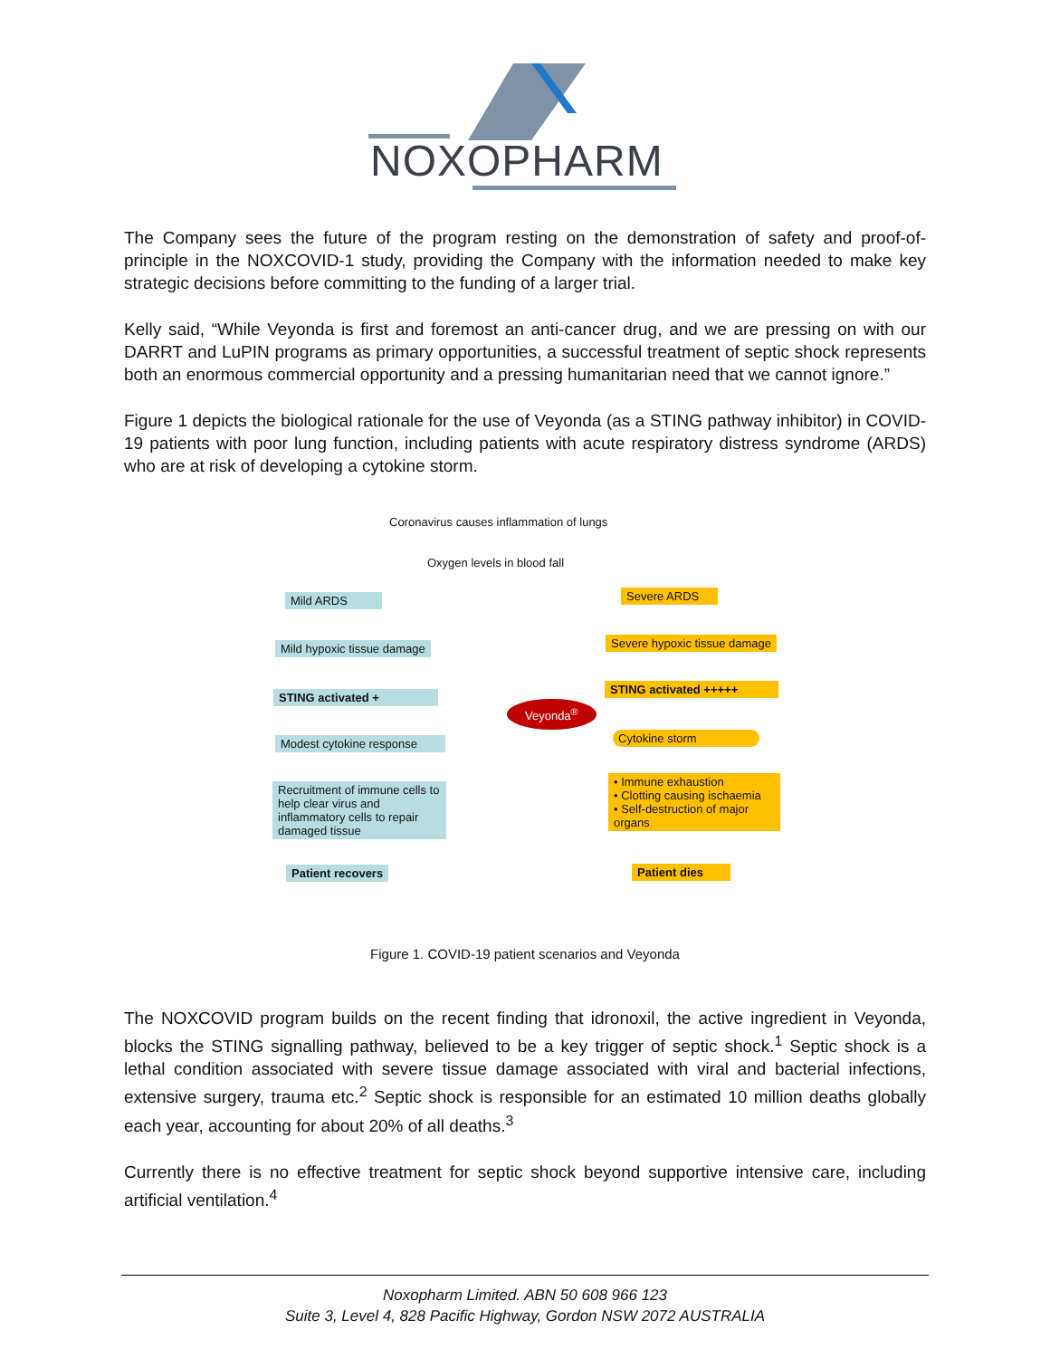NOXOPHARM
The Company sees the future of the program resting on the demonstration of safety and proof-of-principle in the NOXCOVID-1 study, providing the Company with the information needed to make key strategic decisions before committing to the funding of a larger trial.
Kelly said, “While Veyonda is first and foremost an anti-cancer drug, and we are pressing on with our DARRT and LuPIN programs as primary opportunities, a successful treatment of septic shock represents both an enormous commercial opportunity and a pressing humanitarian need that we cannot ignore.”
Figure 1 depicts the biological rationale for the use of Veyonda (as a STING pathway inhibitor) in COVID-19 patients with poor lung function, including patients with acute respiratory distress syndrome (ARDS) who are at risk of developing a cytokine storm.
Coronavirus causes inflammation of lungs
Oxygen levels in blood fall
Mild ARDS Severe ARDS
Mild hypoxic tissue damage Severe hypoxic tissue damage
STING activated +
STING activated +++++
Veyonda<sup>®</sup>
Modest cytokine response
Cytokine storm
Recruitment of immune cells to help clear virus and inflammatory cells to repair damaged tissue
• Immune exhaustion
• Clotting causing ischaemia
• Self-destruction of major organs
Patient recovers Patient dies
Figure 1. COVID-19 patient scenarios and Veyonda
The NOXCOVID program builds on the recent finding that idronoxil, the active ingredient in Veyonda, blocks the STING signalling pathway, believed to be a key trigger of septic shock.<sup>1</sup> Septic shock is a lethal condition associated with severe tissue damage associated with viral and bacterial infections, extensive surgery, trauma etc.<sup>2</sup> Septic shock is responsible for an estimated 10 million deaths globally each year, accounting for about 20% of all deaths.<sup>3</sup>
Currently there is no effective treatment for septic shock beyond supportive intensive care, including artificial ventilation.<sup>4</sup>
Noxopharm Limited. ABN 50 608 966 123
Suite 3, Level 4, 828 Pacific Highway, Gordon NSW 2072 AUSTRALIA